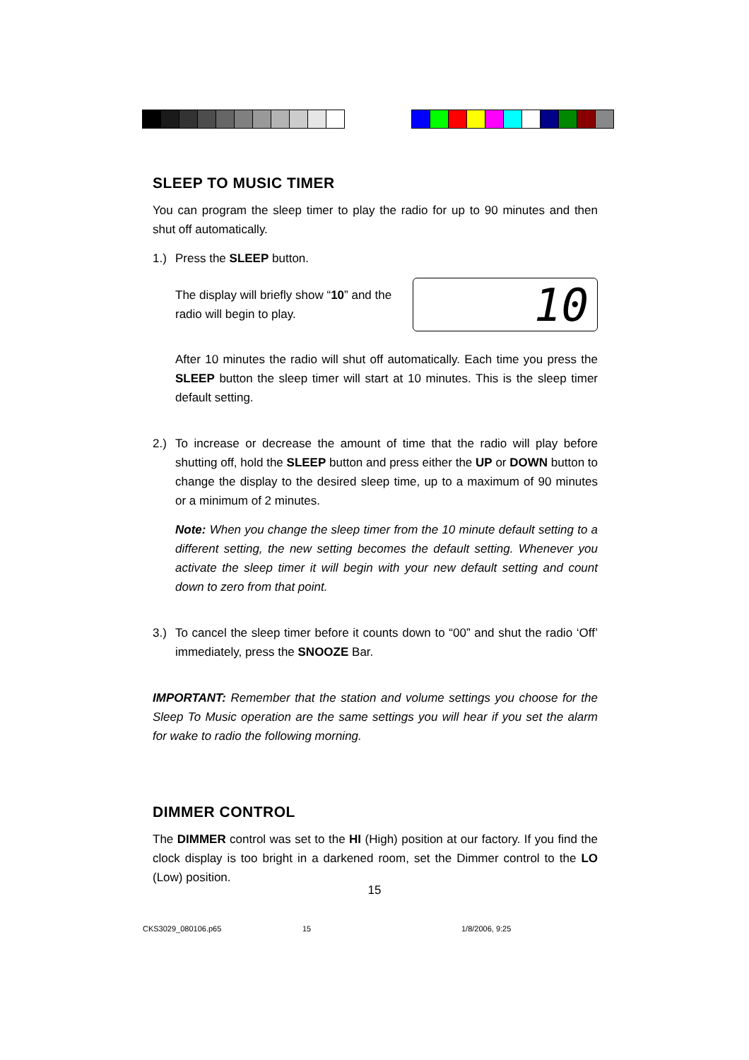SLEEP TO MUSIC TIMER
You can program the sleep timer to play the radio for up to 90 minutes and then shut off automatically.
1.) Press the SLEEP button.
The display will briefly show “10” and the
radio will begin to play.
10
After 10 minutes the radio will shut off automatically. Each time you press the SLEEP button the sleep timer will start at 10 minutes. This is the sleep timer default setting.
2.) To increase or decrease the amount of time that the radio will play before shutting off, hold the SLEEP button and press either the UP or DOWN button to change the display to the desired sleep time, up to a maximum of 90 minutes or a minimum of 2 minutes.
Note: When you change the sleep timer from the 10 minute default setting to a different setting, the new setting becomes the default setting. Whenever you activate the sleep timer it will begin with your new default setting and count down to zero from that point.
3.) To cancel the sleep timer before it counts down to “00” and shut the radio ‘Off’ immediately, press the SNOOZE Bar.
IMPORTANT: Remember that the station and volume settings you choose for the Sleep To Music operation are the same settings you will hear if you set the alarm for wake to radio the following morning.
DIMMER CONTROL
The DIMMER control was set to the HI (High) position at our factory. If you find the clock display is too bright in a darkened room, set the Dimmer control to the LO (Low) position.
15
CKS3029_080106.p65 15 1/8/2006, 9:25